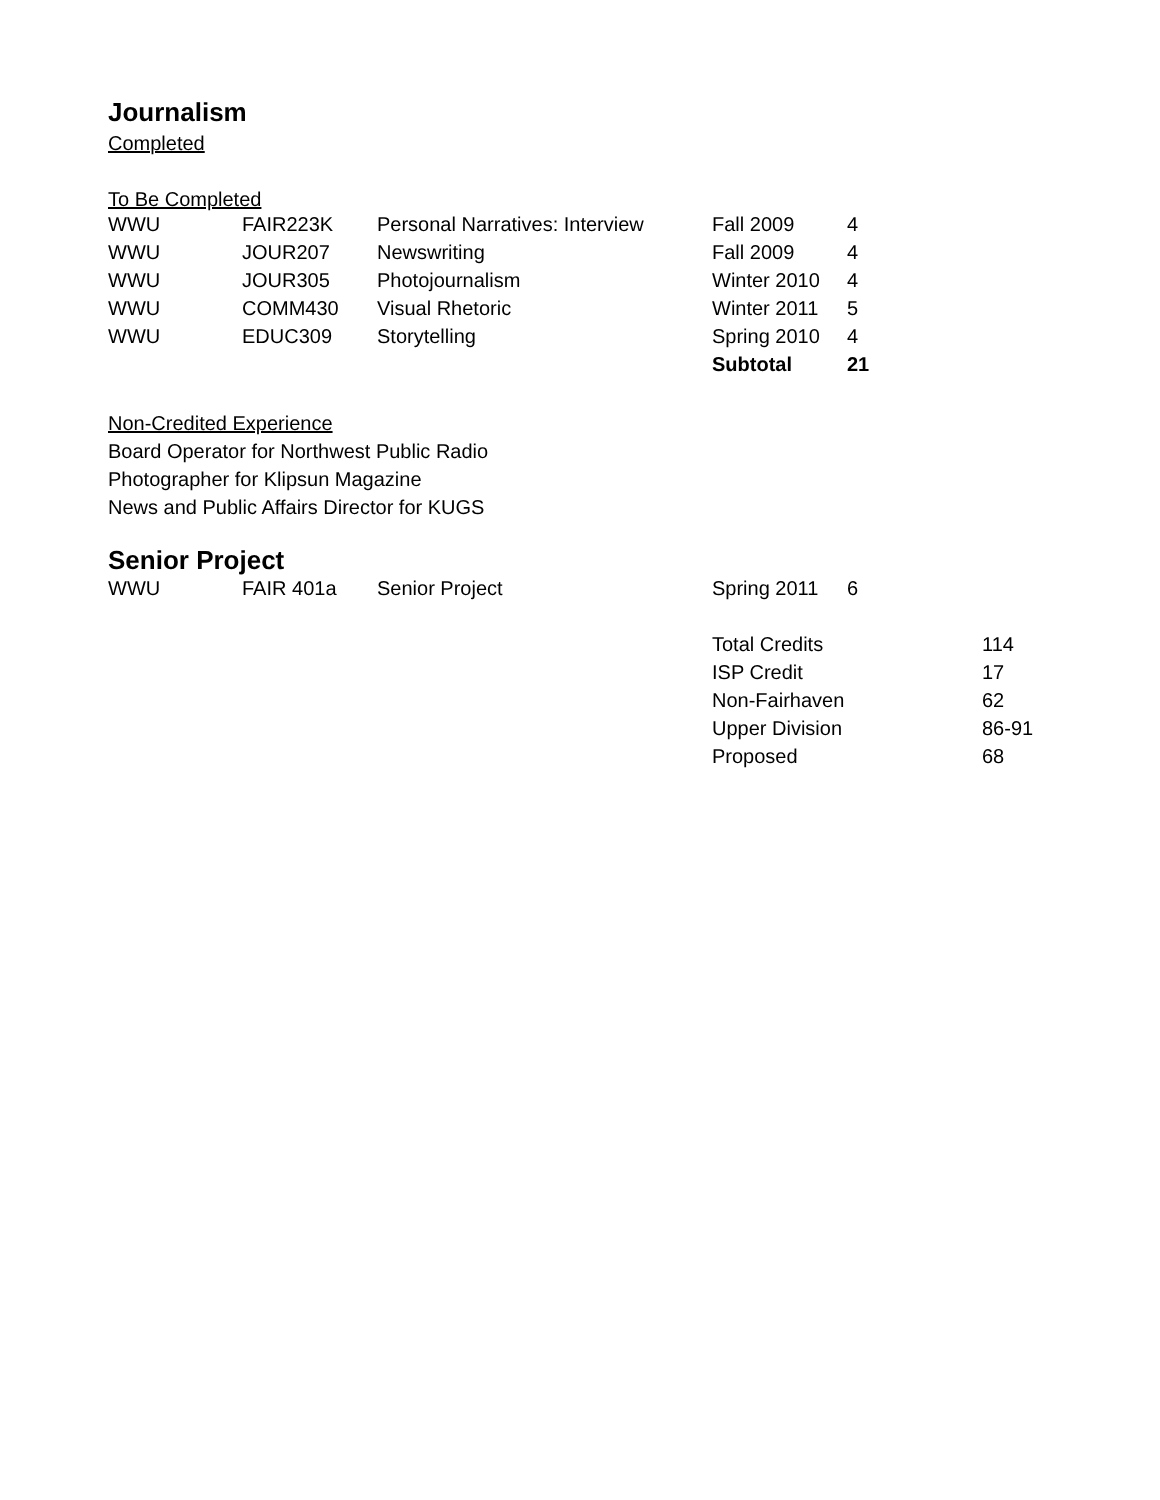Journalism
Completed
To Be Completed
| WWU | FAIR223K | Personal Narratives: Interview | Fall 2009 | 4 |
| WWU | JOUR207 | Newswriting | Fall 2009 | 4 |
| WWU | JOUR305 | Photojournalism | Winter 2010 | 4 |
| WWU | COMM430 | Visual Rhetoric | Winter 2011 | 5 |
| WWU | EDUC309 | Storytelling | Spring 2010 | 4 |
| | | | Subtotal | 21 |
Non-Credited Experience
Board Operator for Northwest Public Radio
Photographer for Klipsun Magazine
News and Public Affairs Director for KUGS
Senior Project
| WWU | FAIR 401a | Senior Project | Spring 2011 | 6 |
| Total Credits | 114 |
| ISP Credit | 17 |
| Non-Fairhaven | 62 |
| Upper Division | 86-91 |
| Proposed | 68 |